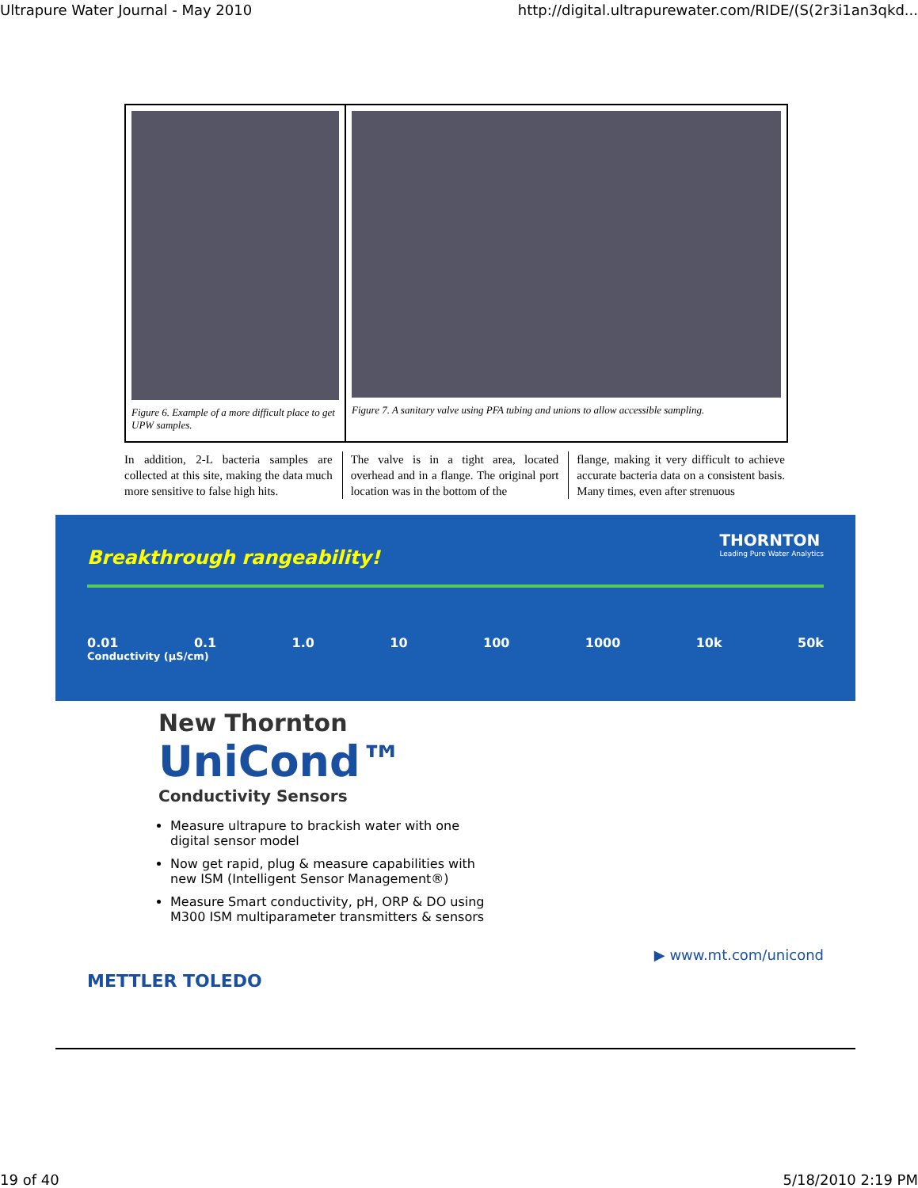Ultrapure Water Journal - May 2010 http://digital.ultrapurewater.com/RIDE/(S(2r3i1an3qkd...
Figure 6. Example of a more difficult place to get UPW samples.
Figure 7. A sanitary valve using PFA tubing and unions to allow accessible sampling.
In addition, 2-L bacteria samples are collected at this site, making the data much more sensitive to false high hits.
The valve is in a tight area, located overhead and in a flange. The original port location was in the bottom of the
flange, making it very difficult to achieve accurate bacteria data on a consistent basis. Many times, even after strenuous
THORNTON
Leading Pure Water Analytics
Breakthrough rangeability!
0.01 0.1 1.0 10 100 1000 10k 50k
Conductivity (µS/cm)
New Thornton
UniCond™
Conductivity Sensors
Measure ultrapure to brackish water with one digital sensor model
Now get rapid, plug & measure capabilities with new ISM (Intelligent Sensor Management®)
Measure Smart conductivity, pH, ORP & DO using M300 ISM multiparameter transmitters & sensors
▶ www.mt.com/unicond
METTLER TOLEDO
19 of 40 5/18/2010 2:19 PM